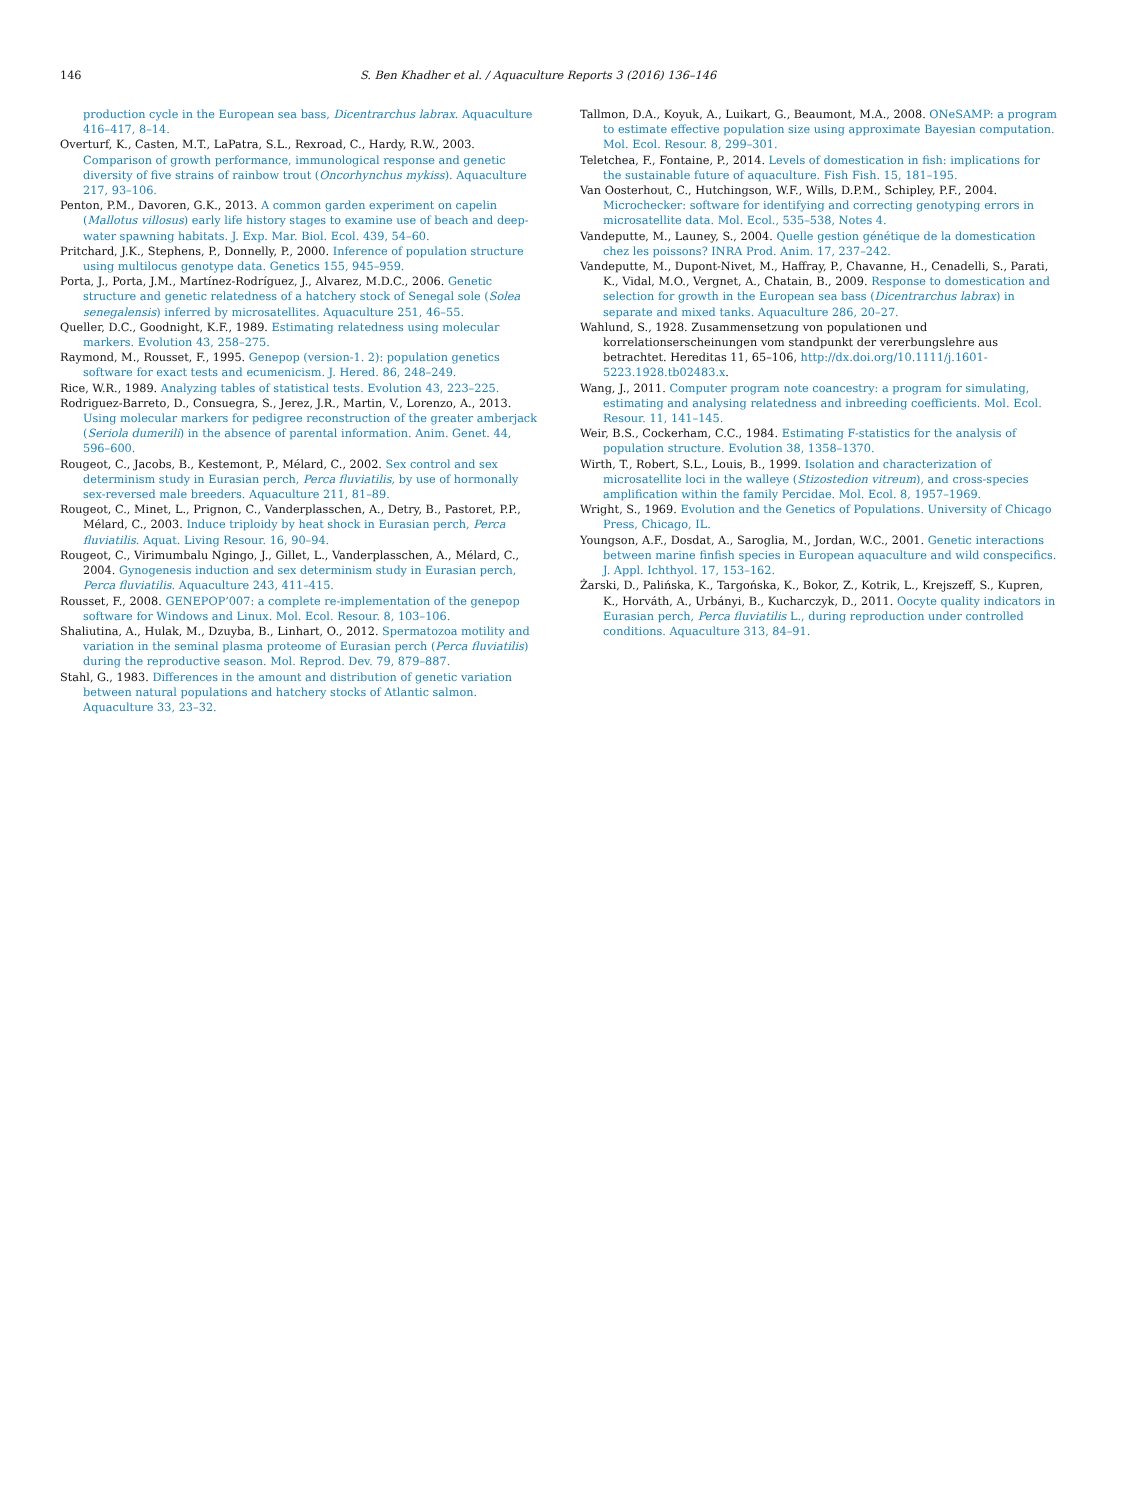146 S. Ben Khadher et al. / Aquaculture Reports 3 (2016) 136–146
production cycle in the European sea bass, Dicentrarchus labrax. Aquaculture 416–417, 8–14.
Overturf, K., Casten, M.T., LaPatra, S.L., Rexroad, C., Hardy, R.W., 2003. Comparison of growth performance, immunological response and genetic diversity of five strains of rainbow trout (Oncorhynchus mykiss). Aquaculture 217, 93–106.
Penton, P.M., Davoren, G.K., 2013. A common garden experiment on capelin (Mallotus villosus) early life history stages to examine use of beach and deep-water spawning habitats. J. Exp. Mar. Biol. Ecol. 439, 54–60.
Pritchard, J.K., Stephens, P., Donnelly, P., 2000. Inference of population structure using multilocus genotype data. Genetics 155, 945–959.
Porta, J., Porta, J.M., Martínez-Rodríguez, J., Alvarez, M.D.C., 2006. Genetic structure and genetic relatedness of a hatchery stock of Senegal sole (Solea senegalensis) inferred by microsatellites. Aquaculture 251, 46–55.
Queller, D.C., Goodnight, K.F., 1989. Estimating relatedness using molecular markers. Evolution 43, 258–275.
Raymond, M., Rousset, F., 1995. Genepop (version-1. 2): population genetics software for exact tests and ecumenicism. J. Hered. 86, 248–249.
Rice, W.R., 1989. Analyzing tables of statistical tests. Evolution 43, 223–225.
Rodriguez-Barreto, D., Consuegra, S., Jerez, J.R., Martin, V., Lorenzo, A., 2013. Using molecular markers for pedigree reconstruction of the greater amberjack (Seriola dumerili) in the absence of parental information. Anim. Genet. 44, 596–600.
Rougeot, C., Jacobs, B., Kestemont, P., Mélard, C., 2002. Sex control and sex determinism study in Eurasian perch, Perca fluviatilis, by use of hormonally sex-reversed male breeders. Aquaculture 211, 81–89.
Rougeot, C., Minet, L., Prignon, C., Vanderplasschen, A., Detry, B., Pastoret, P.P., Mélard, C., 2003. Induce triploidy by heat shock in Eurasian perch, Perca fluviatilis. Aquat. Living Resour. 16, 90–94.
Rougeot, C., Virimumbalu Ngingo, J., Gillet, L., Vanderplasschen, A., Mélard, C., 2004. Gynogenesis induction and sex determinism study in Eurasian perch, Perca fluviatilis. Aquaculture 243, 411–415.
Rousset, F., 2008. GENEPOP’007: a complete re-implementation of the genepop software for Windows and Linux. Mol. Ecol. Resour. 8, 103–106.
Shaliutina, A., Hulak, M., Dzuyba, B., Linhart, O., 2012. Spermatozoa motility and variation in the seminal plasma proteome of Eurasian perch (Perca fluviatilis) during the reproductive season. Mol. Reprod. Dev. 79, 879–887.
Stahl, G., 1983. Differences in the amount and distribution of genetic variation between natural populations and hatchery stocks of Atlantic salmon. Aquaculture 33, 23–32.
Tallmon, D.A., Koyuk, A., Luikart, G., Beaumont, M.A., 2008. ONeSAMP: a program to estimate effective population size using approximate Bayesian computation. Mol. Ecol. Resour. 8, 299–301.
Teletchea, F., Fontaine, P., 2014. Levels of domestication in fish: implications for the sustainable future of aquaculture. Fish Fish. 15, 181–195.
Van Oosterhout, C., Hutchingson, W.F., Wills, D.P.M., Schipley, P.F., 2004. Microchecker: software for identifying and correcting genotyping errors in microsatellite data. Mol. Ecol., 535–538, Notes 4.
Vandeputte, M., Launey, S., 2004. Quelle gestion génétique de la domestication chez les poissons? INRA Prod. Anim. 17, 237–242.
Vandeputte, M., Dupont-Nivet, M., Haffray, P., Chavanne, H., Cenadelli, S., Parati, K., Vidal, M.O., Vergnet, A., Chatain, B., 2009. Response to domestication and selection for growth in the European sea bass (Dicentrarchus labrax) in separate and mixed tanks. Aquaculture 286, 20–27.
Wahlund, S., 1928. Zusammensetzung von populationen und korrelationserscheinungen vom standpunkt der vererbungslehre aus betrachtet. Hereditas 11, 65–106, http://dx.doi.org/10.1111/j.1601-5223.1928.tb02483.x.
Wang, J., 2011. Computer program note coancestry: a program for simulating, estimating and analysing relatedness and inbreeding coefficients. Mol. Ecol. Resour. 11, 141–145.
Weir, B.S., Cockerham, C.C., 1984. Estimating F-statistics for the analysis of population structure. Evolution 38, 1358–1370.
Wirth, T., Robert, S.L., Louis, B., 1999. Isolation and characterization of microsatellite loci in the walleye (Stizostedion vitreum), and cross-species amplification within the family Percidae. Mol. Ecol. 8, 1957–1969.
Wright, S., 1969. Evolution and the Genetics of Populations. University of Chicago Press, Chicago, IL.
Youngson, A.F., Dosdat, A., Saroglia, M., Jordan, W.C., 2001. Genetic interactions between marine finfish species in European aquaculture and wild conspecifics. J. Appl. Ichthyol. 17, 153–162.
Żarski, D., Palińska, K., Targońska, K., Bokor, Z., Kotrik, L., Krejszeff, S., Kupren, K., Horváth, A., Urbányi, B., Kucharczyk, D., 2011. Oocyte quality indicators in Eurasian perch, Perca fluviatilis L., during reproduction under controlled conditions. Aquaculture 313, 84–91.